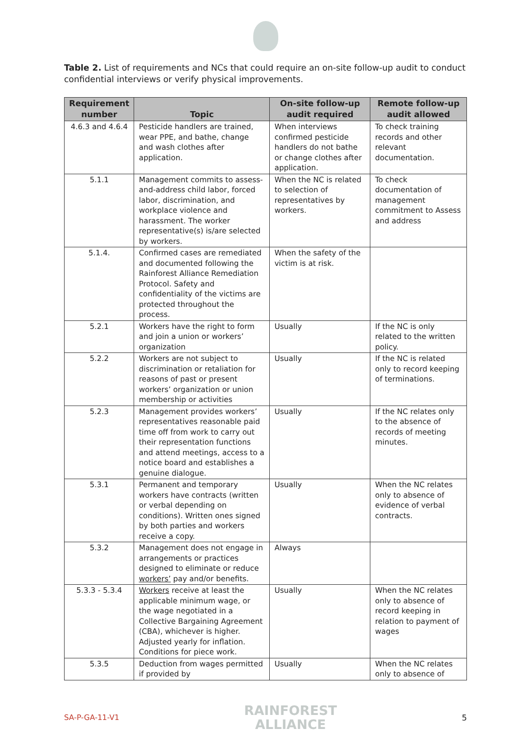Table 2. List of requirements and NCs that could require an on-site follow-up audit to conduct confidential interviews or verify physical improvements.
| Requirement number | Topic | On-site follow-up audit required | Remote follow-up audit allowed |
| --- | --- | --- | --- |
| 4.6.3 and 4.6.4 | Pesticide handlers are trained, wear PPE, and bathe, change and wash clothes after application. | When interviews confirmed pesticide handlers do not bathe or change clothes after application. | To check training records and other relevant documentation. |
| 5.1.1 | Management commits to assess-and-address child labor, forced labor, discrimination, and workplace violence and harassment. The worker representative(s) is/are selected by workers. | When the NC is related to selection of representatives by workers. | To check documentation of management commitment to Assess and address |
| 5.1.4. | Confirmed cases are remediated and documented following the Rainforest Alliance Remediation Protocol. Safety and confidentiality of the victims are protected throughout the process. | When the safety of the victim is at risk. | |
| 5.2.1 | Workers have the right to form and join a union or workers’ organization | Usually | If the NC is only related to the written policy. |
| 5.2.2 | Workers are not subject to discrimination or retaliation for reasons of past or present workers’ organization or union membership or activities | Usually | If the NC is related only to record keeping of terminations. |
| 5.2.3 | Management provides workers’ representatives reasonable paid time off from work to carry out their representation functions and attend meetings, access to a notice board and establishes a genuine dialogue. | Usually | If the NC relates only to the absence of records of meeting minutes. |
| 5.3.1 | Permanent and temporary workers have contracts (written or verbal depending on conditions). Written ones signed by both parties and workers receive a copy. | Usually | When the NC relates only to absence of evidence of verbal contracts. |
| 5.3.2 | Management does not engage in arrangements or practices designed to eliminate or reduce workers’ pay and/or benefits. | Always | |
| 5.3.3 - 5.3.4 | Workers receive at least the applicable minimum wage, or the wage negotiated in a Collective Bargaining Agreement (CBA), whichever is higher. Adjusted yearly for inflation. Conditions for piece work. | Usually | When the NC relates only to absence of record keeping in relation to payment of wages |
| 5.3.5 | Deduction from wages permitted if provided by | Usually | When the NC relates only to absence of |
SA-P-GA-11-V1
RAINFOREST
ALLIANCE
5